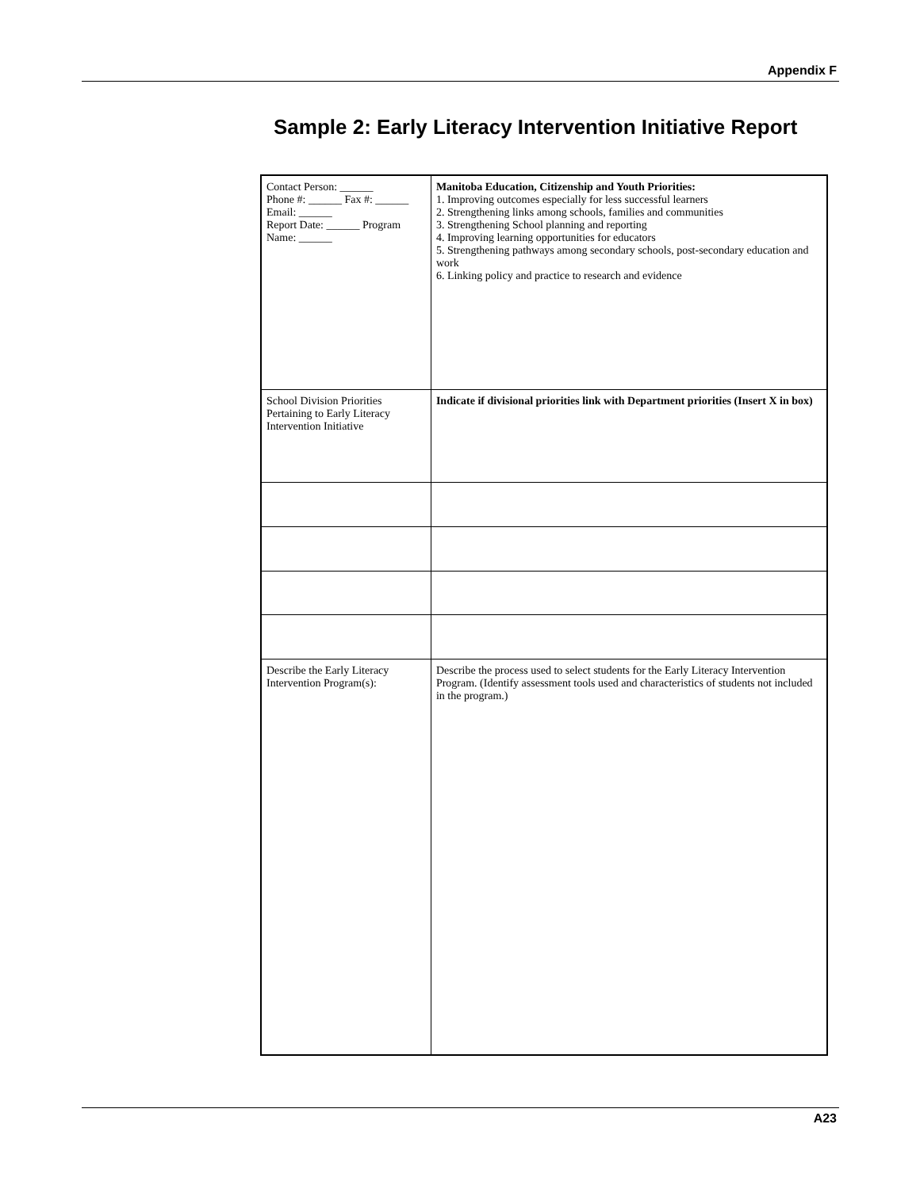Appendix F
Sample 2: Early Literacy Intervention Initiative Report
| Contact Person: ______ Phone #: ______ Fax #: ______ Email: ______ Report Date: ______ Program Name: ______ | Manitoba Education, Citizenship and Youth Priorities: 1. Improving outcomes especially for less successful learners 2. Strengthening links among schools, families and communities 3. Strengthening School planning and reporting 4. Improving learning opportunities for educators 5. Strengthening pathways among secondary schools, post-secondary education and work 6. Linking policy and practice to research and evidence |
| School Division Priorities Pertaining to Early Literacy Intervention Initiative | Indicate if divisional priorities link with Department priorities (Insert X in box) |
| Describe the Early Literacy Intervention Program(s): | Describe the process used to select students for the Early Literacy Intervention Program. (Identify assessment tools used and characteristics of students not included in the program.) |
A23